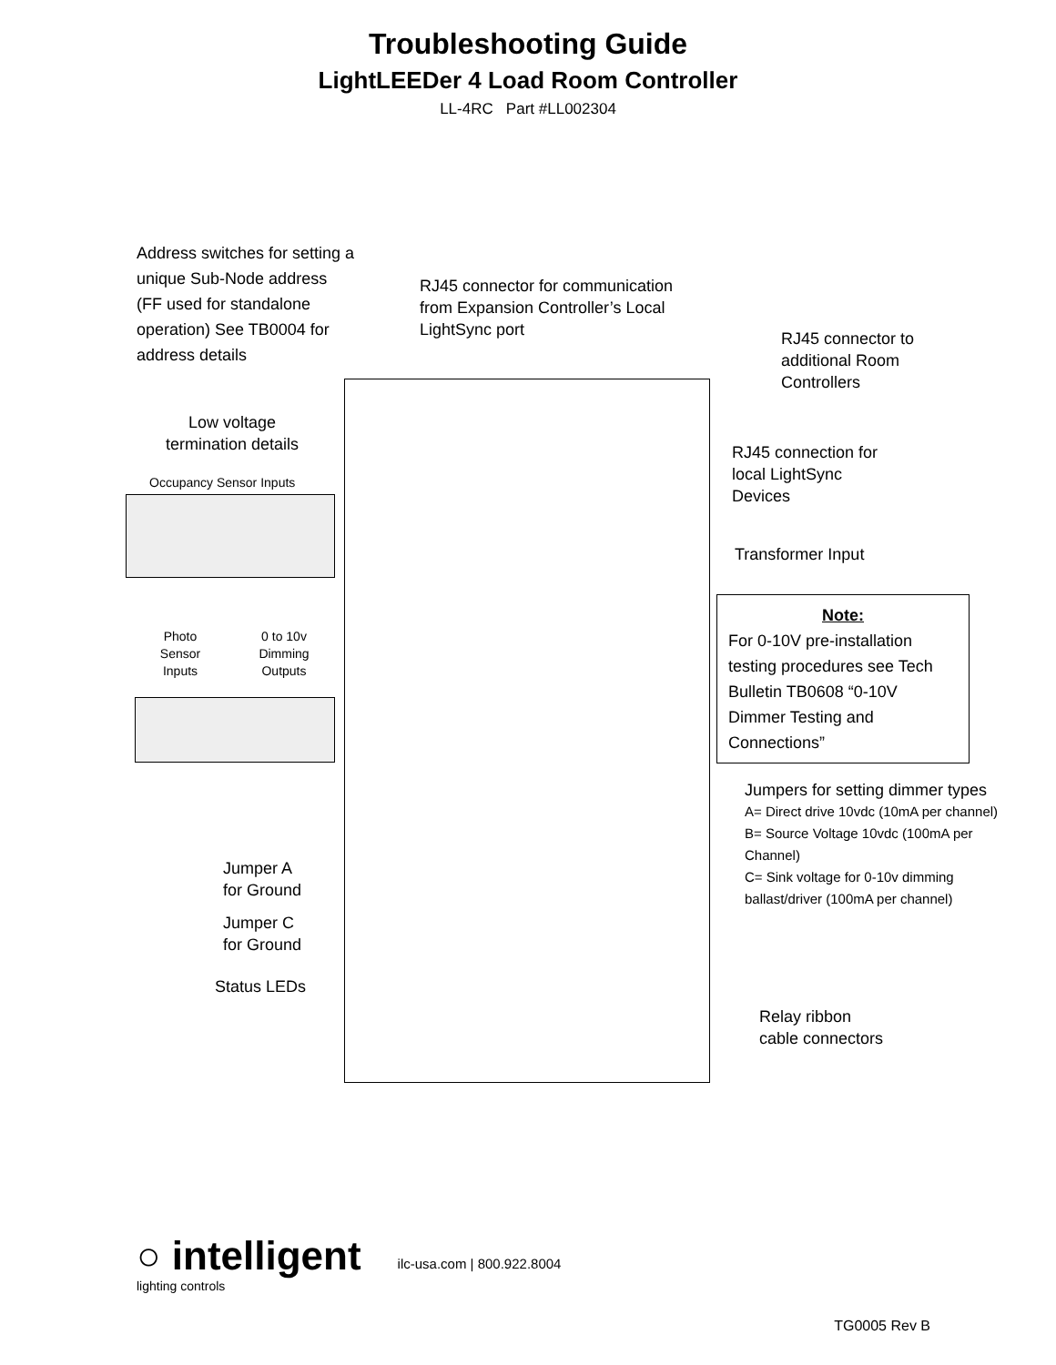Troubleshooting Guide
LightLEEDer 4 Load Room Controller
LL-4RC Part #LL002304
Address switches for setting a unique Sub-Node address (FF used for standalone operation) See TB0004 for address details
RJ45 connector for communication from Expansion Controller’s Local LightSync port
RJ45 connector to additional Room Controllers
Low voltage termination details
RJ45 connection for local LightSync Devices
Occupancy Sensor Inputs
Transformer Input
Note:
For 0-10V pre-installation testing procedures see Tech Bulletin TB0608 “0-10V Dimmer Testing and Connections”
Photo Sensor Inputs
0 to 10v Dimming Outputs
Jumpers for setting dimmer types
A= Direct drive 10vdc (10mA per channel)
B= Source Voltage 10vdc (100mA per Channel)
C= Sink voltage for 0-10v dimming ballast/driver (100mA per channel)
Jumper A
for Ground
Jumper C
for Ground
Status LEDs
Relay ribbon
cable connectors
○ intelligent
lighting controls
ilc-usa.com | 800.922.8004
TG0005 Rev B